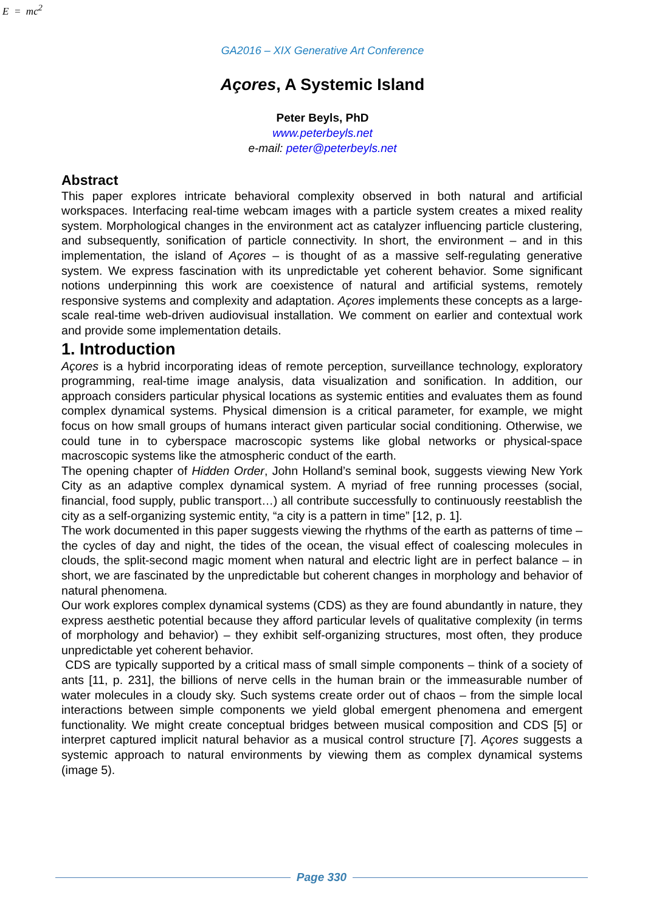E = mc<sup>2</sup>
GA2016 – XIX Generative Art Conference
Açores, A Systemic Island
Peter Beyls, PhD
www.peterbeyls.net
e-mail: peter@peterbeyls.net
Abstract
This paper explores intricate behavioral complexity observed in both natural and artificial workspaces. Interfacing real-time webcam images with a particle system creates a mixed reality system. Morphological changes in the environment act as catalyzer influencing particle clustering, and subsequently, sonification of particle connectivity. In short, the environment – and in this implementation, the island of Açores – is thought of as a massive self-regulating generative system. We express fascination with its unpredictable yet coherent behavior. Some significant notions underpinning this work are coexistence of natural and artificial systems, remotely responsive systems and complexity and adaptation. Açores implements these concepts as a large-scale real-time web-driven audiovisual installation. We comment on earlier and contextual work and provide some implementation details.
1. Introduction
Açores is a hybrid incorporating ideas of remote perception, surveillance technology, exploratory programming, real-time image analysis, data visualization and sonification. In addition, our approach considers particular physical locations as systemic entities and evaluates them as found complex dynamical systems. Physical dimension is a critical parameter, for example, we might focus on how small groups of humans interact given particular social conditioning. Otherwise, we could tune in to cyberspace macroscopic systems like global networks or physical-space macroscopic systems like the atmospheric conduct of the earth.
The opening chapter of Hidden Order, John Holland’s seminal book, suggests viewing New York City as an adaptive complex dynamical system. A myriad of free running processes (social, financial, food supply, public transport…) all contribute successfully to continuously reestablish the city as a self-organizing systemic entity, “a city is a pattern in time” [12, p. 1].
The work documented in this paper suggests viewing the rhythms of the earth as patterns of time – the cycles of day and night, the tides of the ocean, the visual effect of coalescing molecules in clouds, the split-second magic moment when natural and electric light are in perfect balance – in short, we are fascinated by the unpredictable but coherent changes in morphology and behavior of natural phenomena.
Our work explores complex dynamical systems (CDS) as they are found abundantly in nature, they express aesthetic potential because they afford particular levels of qualitative complexity (in terms of morphology and behavior) – they exhibit self-organizing structures, most often, they produce unpredictable yet coherent behavior.
CDS are typically supported by a critical mass of small simple components – think of a society of ants [11, p. 231], the billions of nerve cells in the human brain or the immeasurable number of water molecules in a cloudy sky. Such systems create order out of chaos – from the simple local interactions between simple components we yield global emergent phenomena and emergent functionality. We might create conceptual bridges between musical composition and CDS [5] or interpret captured implicit natural behavior as a musical control structure [7]. Açores suggests a systemic approach to natural environments by viewing them as complex dynamical systems (image 5).
Page 330